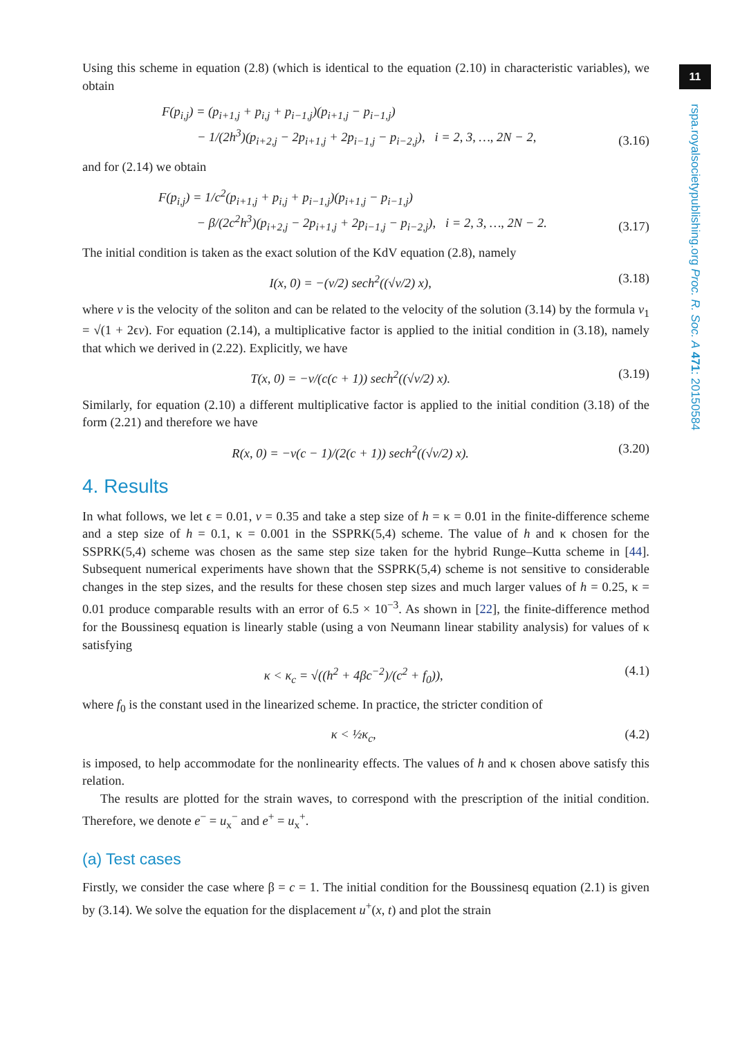11
rspa.royalsocietypublishing.org Proc. R. Soc. A 471: 20150584
Using this scheme in equation (2.8) (which is identical to the equation (2.10) in characteristic variables), we obtain
F(p<sub>i,j</sub>) = (p<sub>i+1,j</sub> + p<sub>i,j</sub> + p<sub>i−1,j</sub>)(p<sub>i+1,j</sub> − p<sub>i−1,j</sub>)
− 1/(2h<sup>3</sup>)(p<sub>i+2,j</sub> − 2p<sub>i+1,j</sub> + 2p<sub>i−1,j</sub> − p<sub>i−2,j</sub>), i = 2, 3, …, 2N − 2,
(3.16)
and for (2.14) we obtain
F(p<sub>i,j</sub>) = 1/c<sup>2</sup>(p<sub>i+1,j</sub> + p<sub>i,j</sub> + p<sub>i−1,j</sub>)(p<sub>i+1,j</sub> − p<sub>i−1,j</sub>)
− β/(2c<sup>2</sup>h<sup>3</sup>)(p<sub>i+2,j</sub> − 2p<sub>i+1,j</sub> + 2p<sub>i−1,j</sub> − p<sub>i−2,j</sub>), i = 2, 3, …, 2N − 2.
(3.17)
The initial condition is taken as the exact solution of the KdV equation (2.8), namely
I(x, 0) = −(v/2) sech<sup>2</sup>((√v/2) x),
(3.18)
where v is the velocity of the soliton and can be related to the velocity of the solution (3.14) by the formula v<sub>1</sub> = √(1 + 2ϵv). For equation (2.14), a multiplicative factor is applied to the initial condition in (3.18), namely that which we derived in (2.22). Explicitly, we have
T(x, 0) = −v/(c(c + 1)) sech<sup>2</sup>((√v/2) x).
(3.19)
Similarly, for equation (2.10) a different multiplicative factor is applied to the initial condition (3.18) of the form (2.21) and therefore we have
R(x, 0) = −v(c − 1)/(2(c + 1)) sech<sup>2</sup>((√v/2) x).
(3.20)
4. Results
In what follows, we let ϵ = 0.01, v = 0.35 and take a step size of h = κ = 0.01 in the finite-difference scheme and a step size of h = 0.1, κ = 0.001 in the SSPRK(5,4) scheme. The value of h and κ chosen for the SSPRK(5,4) scheme was chosen as the same step size taken for the hybrid Runge–Kutta scheme in [44]. Subsequent numerical experiments have shown that the SSPRK(5,4) scheme is not sensitive to considerable changes in the step sizes, and the results for these chosen step sizes and much larger values of h = 0.25, κ = 0.01 produce comparable results with an error of 6.5 × 10<sup>−3</sup>. As shown in [22], the finite-difference method for the Boussinesq equation is linearly stable (using a von Neumann linear stability analysis) for values of κ satisfying
κ < κ<sub>c</sub> = √((h<sup>2</sup> + 4βc<sup>−2</sup>)/(c<sup>2</sup> + f<sub>0</sub>)),
(4.1)
where f<sub>0</sub> is the constant used in the linearized scheme. In practice, the stricter condition of
κ < ½κ<sub>c</sub>, (4.2)
is imposed, to help accommodate for the nonlinearity effects. The values of h and κ chosen above satisfy this relation.
The results are plotted for the strain waves, to correspond with the prescription of the initial condition. Therefore, we denote e<sup>−</sup> = u<sub>x</sub><sup>−</sup> and e<sup>+</sup> = u<sub>x</sub><sup>+</sup>.
(a) Test cases
Firstly, we consider the case where β = c = 1. The initial condition for the Boussinesq equation (2.1) is given by (3.14). We solve the equation for the displacement u<sup>+</sup>(x, t) and plot the strain